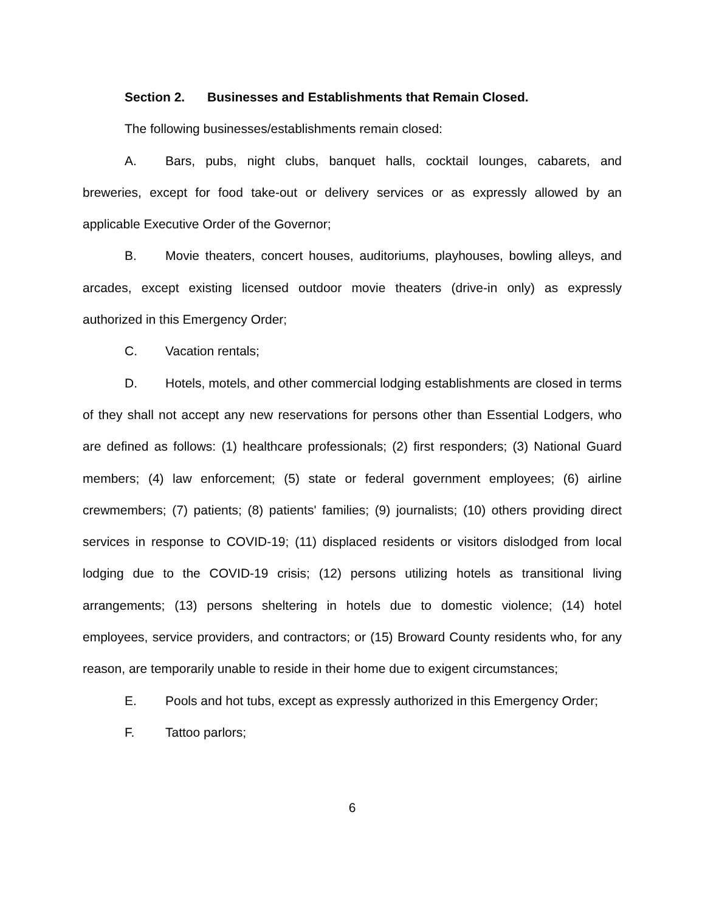Section 2. Businesses and Establishments that Remain Closed.
The following businesses/establishments remain closed:
A. Bars, pubs, night clubs, banquet halls, cocktail lounges, cabarets, and breweries, except for food take-out or delivery services or as expressly allowed by an applicable Executive Order of the Governor;
B. Movie theaters, concert houses, auditoriums, playhouses, bowling alleys, and arcades, except existing licensed outdoor movie theaters (drive-in only) as expressly authorized in this Emergency Order;
C. Vacation rentals;
D. Hotels, motels, and other commercial lodging establishments are closed in terms of they shall not accept any new reservations for persons other than Essential Lodgers, who are defined as follows: (1) healthcare professionals; (2) first responders; (3) National Guard members; (4) law enforcement; (5) state or federal government employees; (6) airline crewmembers; (7) patients; (8) patients' families; (9) journalists; (10) others providing direct services in response to COVID-19; (11) displaced residents or visitors dislodged from local lodging due to the COVID-19 crisis; (12) persons utilizing hotels as transitional living arrangements; (13) persons sheltering in hotels due to domestic violence; (14) hotel employees, service providers, and contractors; or (15) Broward County residents who, for any reason, are temporarily unable to reside in their home due to exigent circumstances;
E. Pools and hot tubs, except as expressly authorized in this Emergency Order;
F. Tattoo parlors;
6